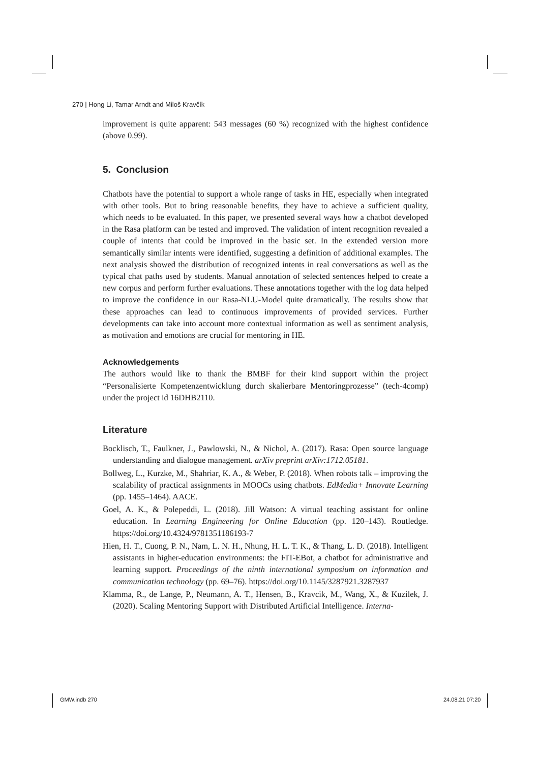270 | Hong Li, Tamar Arndt and Miloš Kravčík
improvement is quite apparent: 543 messages (60 %) recognized with the highest confidence (above 0.99).
5. Conclusion
Chatbots have the potential to support a whole range of tasks in HE, especially when integrated with other tools. But to bring reasonable benefits, they have to achieve a sufficient quality, which needs to be evaluated. In this paper, we presented several ways how a chatbot developed in the Rasa platform can be tested and improved. The validation of intent recognition revealed a couple of intents that could be improved in the basic set. In the extended version more semantically similar intents were identified, suggesting a definition of additional examples. The next analysis showed the distribution of recognized intents in real conversations as well as the typical chat paths used by students. Manual annotation of selected sentences helped to create a new corpus and perform further evaluations. These annotations together with the log data helped to improve the confidence in our Rasa-NLU-Model quite dramatically. The results show that these approaches can lead to continuous improvements of provided services. Further developments can take into account more contextual information as well as sentiment analysis, as motivation and emotions are crucial for mentoring in HE.
Acknowledgements
The authors would like to thank the BMBF for their kind support within the project “Personalisierte Kompetenzentwicklung durch skalierbare Mentoringprozesse” (tech-4comp) under the project id 16DHB2110.
Literature
Bocklisch, T., Faulkner, J., Pawlowski, N., & Nichol, A. (2017). Rasa: Open source language understanding and dialogue management. arXiv preprint arXiv:1712.05181.
Bollweg, L., Kurzke, M., Shahriar, K. A., & Weber, P. (2018). When robots talk – improving the scalability of practical assignments in MOOCs using chatbots. EdMedia+ Innovate Learning (pp. 1455–1464). AACE.
Goel, A. K., & Polepeddi, L. (2018). Jill Watson: A virtual teaching assistant for online education. In Learning Engineering for Online Education (pp. 120–143). Routledge. https://doi.org/10.4324/9781351186193-7
Hien, H. T., Cuong, P. N., Nam, L. N. H., Nhung, H. L. T. K., & Thang, L. D. (2018). Intelligent assistants in higher-education environments: the FIT-EBot, a chatbot for administrative and learning support. Proceedings of the ninth international symposium on information and communication technology (pp. 69–76). https://doi.org/10.1145/3287921.3287937
Klamma, R., de Lange, P., Neumann, A. T., Hensen, B., Kravcik, M., Wang, X., & Kuzilek, J. (2020). Scaling Mentoring Support with Distributed Artificial Intelligence. Interna-
GMW.indb 270 24.08.21 07:20